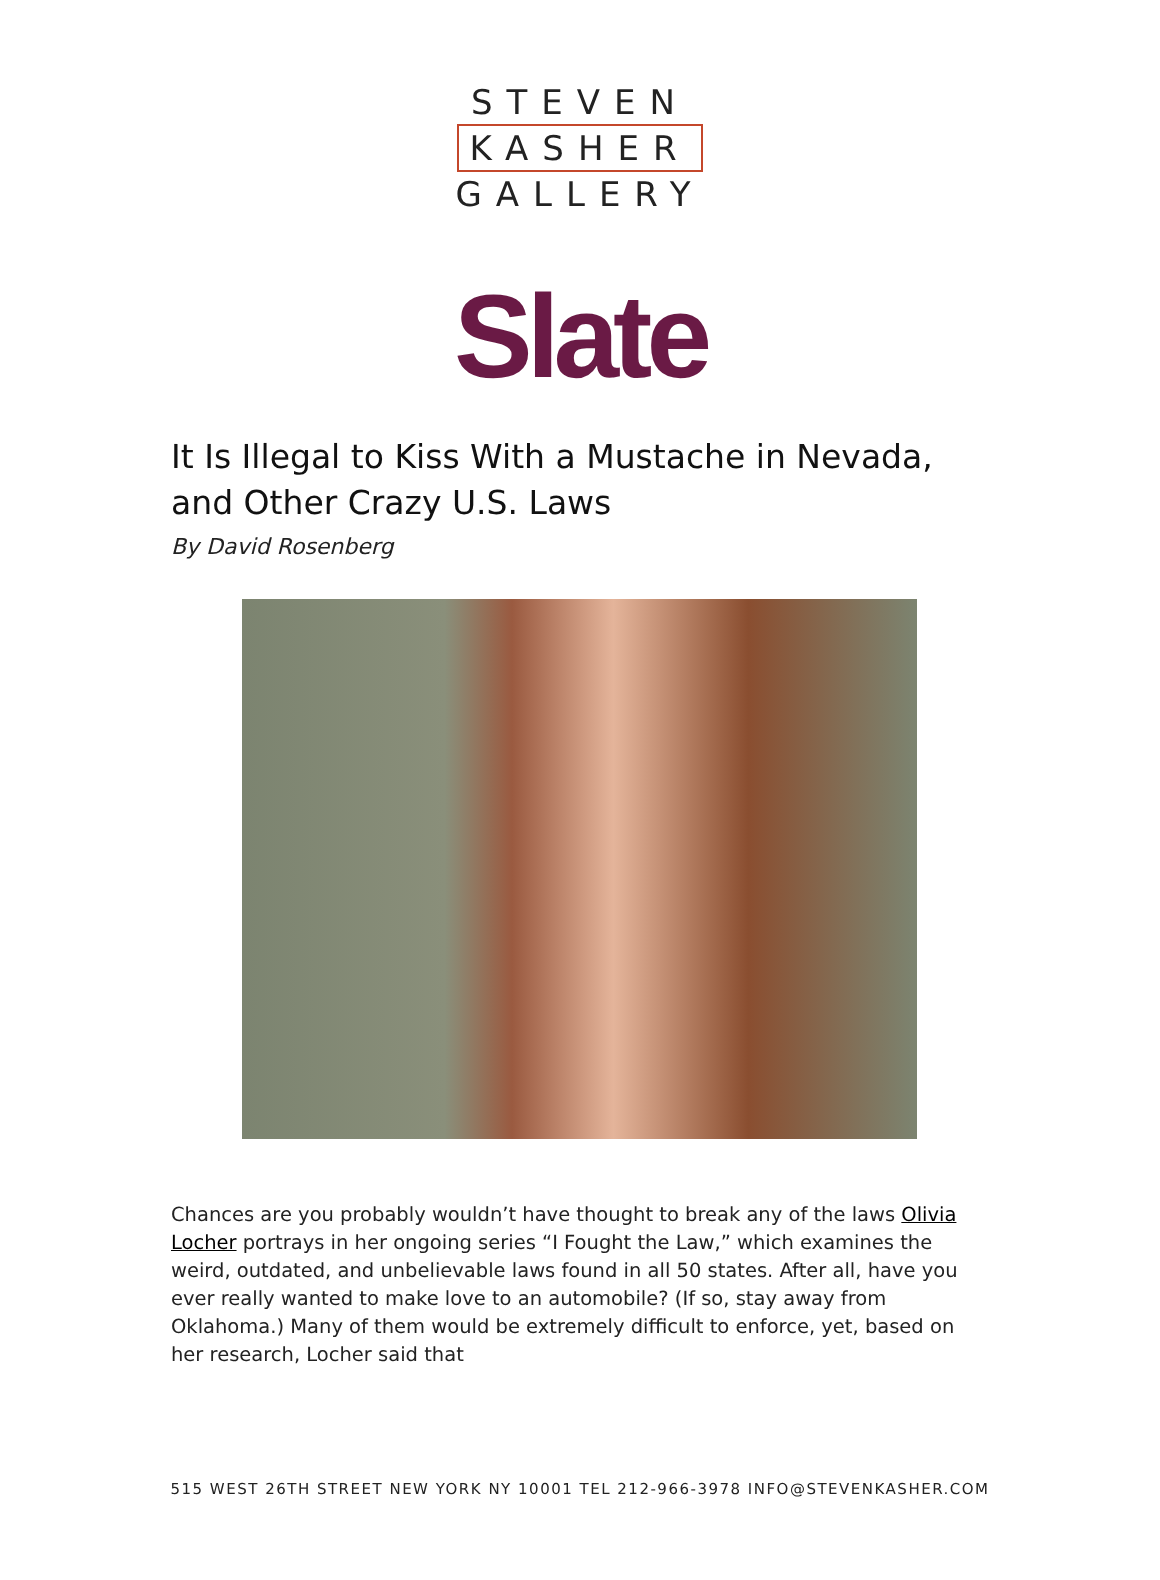STEVEN
KASHER
GALLERY
Slate
It Is Illegal to Kiss With a Mustache in Nevada, and Other Crazy U.S. Laws
By David Rosenberg
Chances are you probably wouldn’t have thought to break any of the laws Olivia Locher portrays in her ongoing series “I Fought the Law,” which examines the weird, outdated, and unbelievable laws found in all 50 states. After all, have you ever really wanted to make love to an automobile? (If so, stay away from Oklahoma.) Many of them would be extremely difficult to enforce, yet, based on her research, Locher said that
515 WEST 26TH STREET NEW YORK NY 10001 TEL 212-966-3978 INFO@STEVENKASHER.COM